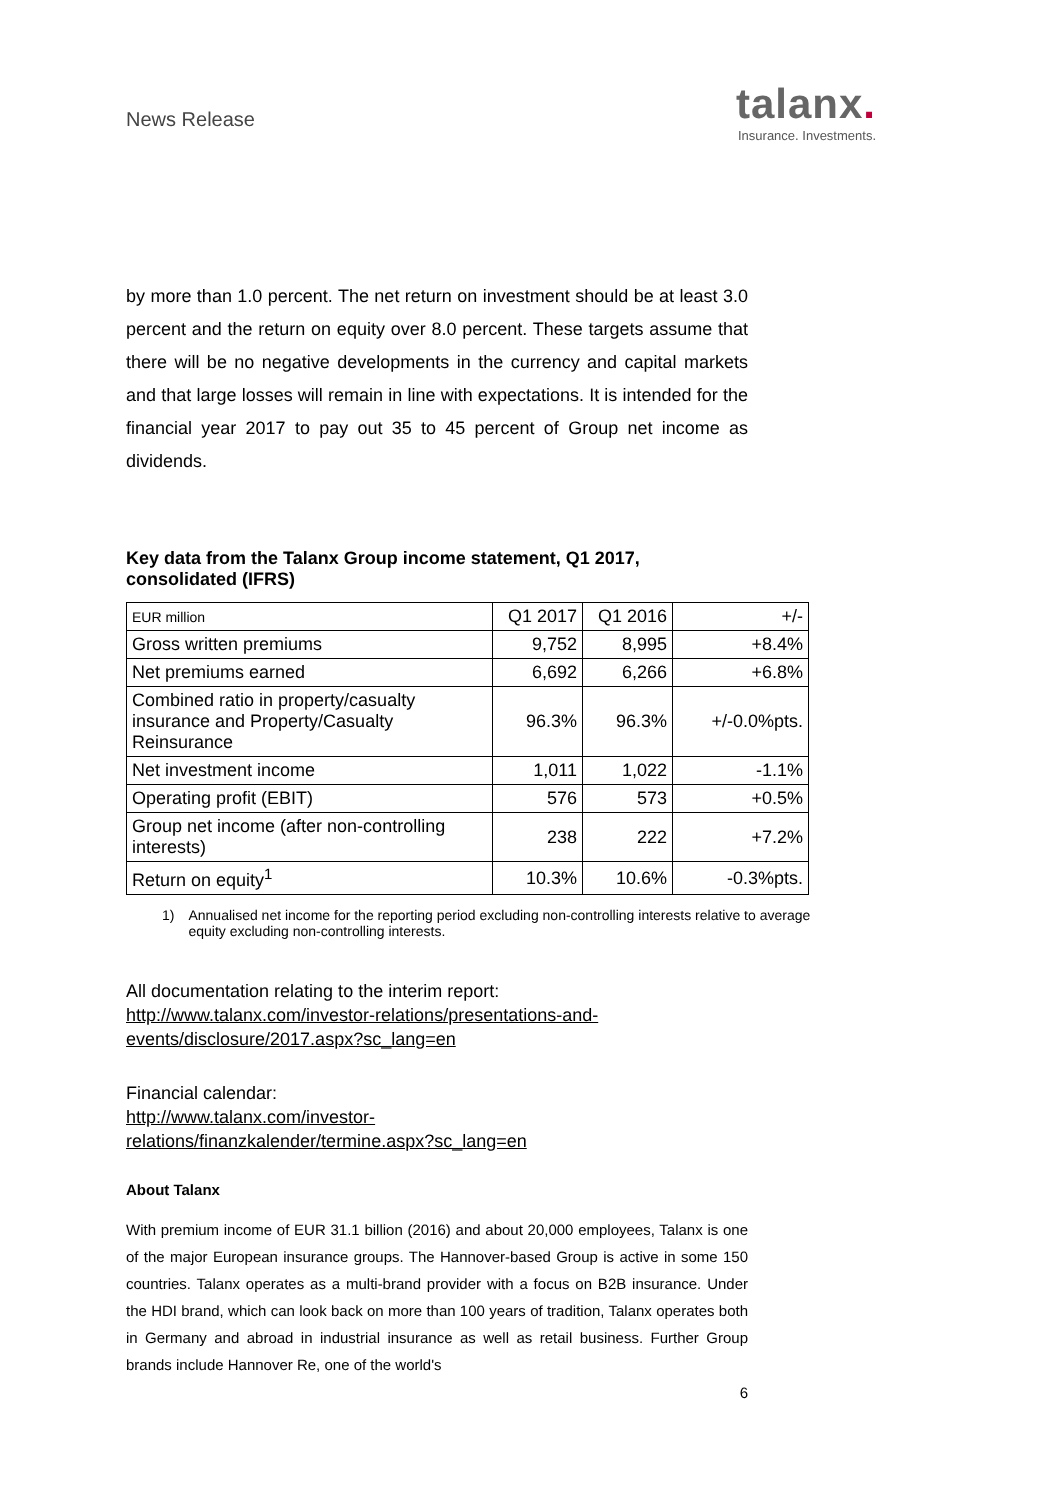News Release
talanx.
Insurance. Investments.
by more than 1.0 percent. The net return on investment should be at least 3.0 percent and the return on equity over 8.0 percent. These targets assume that there will be no negative developments in the currency and capital markets and that large losses will remain in line with expectations. It is intended for the financial year 2017 to pay out 35 to 45 percent of Group net income as dividends.
Key data from the Talanx Group income statement, Q1 2017, consolidated (IFRS)
| EUR million | Q1 2017 | Q1 2016 | +/- |
| Gross written premiums | 9,752 | 8,995 | +8.4% |
| Net premiums earned | 6,692 | 6,266 | +6.8% |
| Combined ratio in property/casualty insurance and Property/Casualty Reinsurance | 96.3% | 96.3% | +/-0.0%pts. |
| Net investment income | 1,011 | 1,022 | -1.1% |
| Operating profit (EBIT) | 576 | 573 | +0.5% |
| Group net income (after non-controlling interests) | 238 | 222 | +7.2% |
| Return on equity<sup>1</sup> | 10.3% | 10.6% | -0.3%pts. |
1) Annualised net income for the reporting period excluding non-controlling interests relative to average equity excluding non-controlling interests.
All documentation relating to the interim report:
http://www.talanx.com/investor-relations/presentations-and-
events/disclosure/2017.aspx?sc_lang=en
Financial calendar:
http://www.talanx.com/investor-
relations/finanzkalender/termine.aspx?sc_lang=en
About Talanx
With premium income of EUR 31.1 billion (2016) and about 20,000 employees, Talanx is one of the major European insurance groups. The Hannover-based Group is active in some 150 countries. Talanx operates as a multi-brand provider with a focus on B2B insurance. Under the HDI brand, which can look back on more than 100 years of tradition, Talanx operates both in Germany and abroad in industrial insurance as well as retail business. Further Group brands include Hannover Re, one of the world's
6